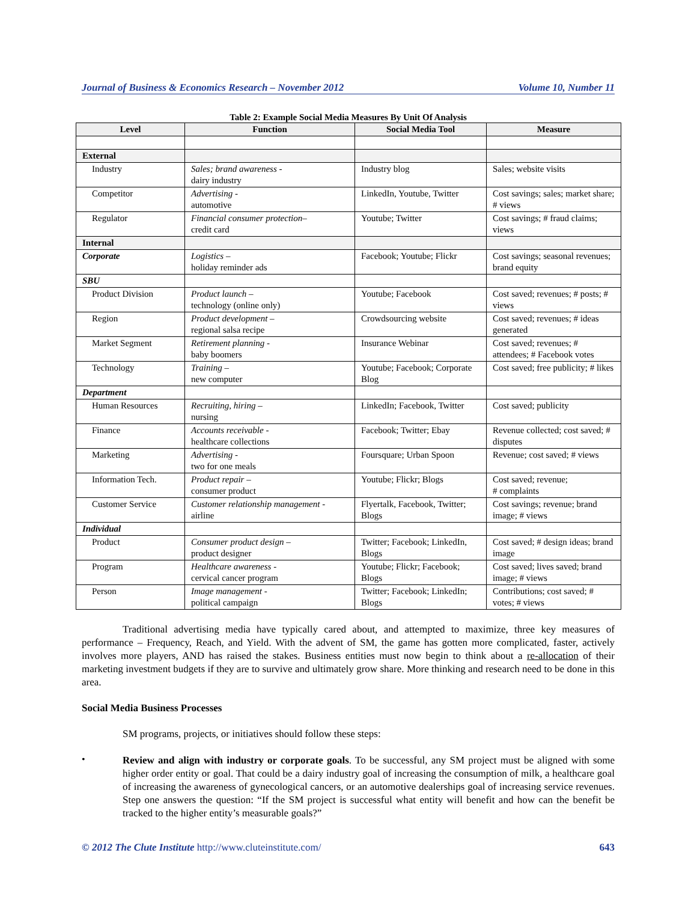Journal of Business & Economics Research – November 2012 Volume 10, Number 11
Table 2: Example Social Media Measures By Unit Of Analysis
| Level | Function | Social Media Tool | Measure |
| --- | --- | --- | --- |
| External | | | |
| Industry | Sales; brand awareness - dairy industry | Industry blog | Sales; website visits |
| Competitor | Advertising - automotive | LinkedIn, Youtube, Twitter | Cost savings; sales; market share; # views |
| Regulator | Financial consumer protection– credit card | Youtube; Twitter | Cost savings; # fraud claims; views |
| Internal | | | |
| Corporate | Logistics – holiday reminder ads | Facebook; Youtube; Flickr | Cost savings; seasonal revenues; brand equity |
| SBU | | | |
| Product Division | Product launch – technology (online only) | Youtube; Facebook | Cost saved; revenues; # posts; # views |
| Region | Product development – regional salsa recipe | Crowdsourcing website | Cost saved; revenues; # ideas generated |
| Market Segment | Retirement planning - baby boomers | Insurance Webinar | Cost saved; revenues; # attendees; # Facebook votes |
| Technology | Training – new computer | Youtube; Facebook; Corporate Blog | Cost saved; free publicity; # likes |
| Department | | | |
| Human Resources | Recruiting, hiring – nursing | LinkedIn; Facebook, Twitter | Cost saved; publicity |
| Finance | Accounts receivable - healthcare collections | Facebook; Twitter; Ebay | Revenue collected; cost saved; # disputes |
| Marketing | Advertising - two for one meals | Foursquare; Urban Spoon | Revenue; cost saved; # views |
| Information Tech. | Product repair – consumer product | Youtube; Flickr; Blogs | Cost saved; revenue; # complaints |
| Customer Service | Customer relationship management - airline | Flyertalk, Facebook, Twitter; Blogs | Cost savings; revenue; brand image; # views |
| Individual | | | |
| Product | Consumer product design – product designer | Twitter; Facebook; LinkedIn, Blogs | Cost saved; # design ideas; brand image |
| Program | Healthcare awareness - cervical cancer program | Youtube; Flickr; Facebook; Blogs | Cost saved; lives saved; brand image; # views |
| Person | Image management - political campaign | Twitter; Facebook; LinkedIn; Blogs | Contributions; cost saved; # votes; # views |
Traditional advertising media have typically cared about, and attempted to maximize, three key measures of performance – Frequency, Reach, and Yield. With the advent of SM, the game has gotten more complicated, faster, actively involves more players, AND has raised the stakes. Business entities must now begin to think about a re-allocation of their marketing investment budgets if they are to survive and ultimately grow share. More thinking and research need to be done in this area.
Social Media Business Processes
SM programs, projects, or initiatives should follow these steps:
•
Review and align with industry or corporate goals. To be successful, any SM project must be aligned with some higher order entity or goal. That could be a dairy industry goal of increasing the consumption of milk, a healthcare goal of increasing the awareness of gynecological cancers, or an automotive dealerships goal of increasing service revenues. Step one answers the question: “If the SM project is successful what entity will benefit and how can the benefit be tracked to the higher entity’s measurable goals?”
© 2012 The Clute Institute http://www.cluteinstitute.com/ 643